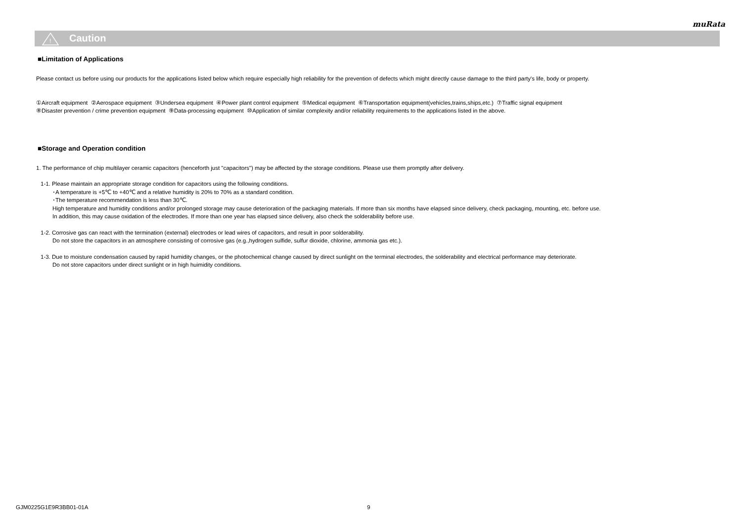muRata
!
Caution
■Limitation of Applications
Please contact us before using our products for the applications listed below which require especially high reliability for the prevention of defects which might directly cause damage to the third party's life, body or property.
①Aircraft equipment ②Aerospace equipment ③Undersea equipment ④Power plant control equipment ⑤Medical equipment ⑥Transportation equipment(vehicles,trains,ships,etc.) ⑦Traffic signal equipment
⑧Disaster prevention / crime prevention equipment ⑨Data-processing equipment ⑩Application of similar complexity and/or reliability requirements to the applications listed in the above.
■Storage and Operation condition
1. The performance of chip multilayer ceramic capacitors (henceforth just "capacitors") may be affected by the storage conditions. Please use them promptly after delivery.
1-1. Please maintain an appropriate storage condition for capacitors using the following conditions.
･A temperature is +5℃ to +40℃ and a relative humidity is 20% to 70% as a standard condition.
･The temperature recommendation is less than 30℃.
High temperature and humidity conditions and/or prolonged storage may cause deterioration of the packaging materials. If more than six months have elapsed since delivery, check packaging, mounting, etc. before use.
In addition, this may cause oxidation of the electrodes. If more than one year has elapsed since delivery, also check the solderability before use.
1-2. Corrosive gas can react with the termination (external) electrodes or lead wires of capacitors, and result in poor solderability.
Do not store the capacitors in an atmosphere consisting of corrosive gas (e.g.,hydrogen sulfide, sulfur dioxide, chlorine, ammonia gas etc.).
1-3. Due to moisture condensation caused by rapid humidity changes, or the photochemical change caused by direct sunlight on the terminal electrodes, the solderability and electrical performance may deteriorate.
Do not store capacitors under direct sunlight or in high huimidity conditions.
GJM0225G1E9R3BB01-01A 9